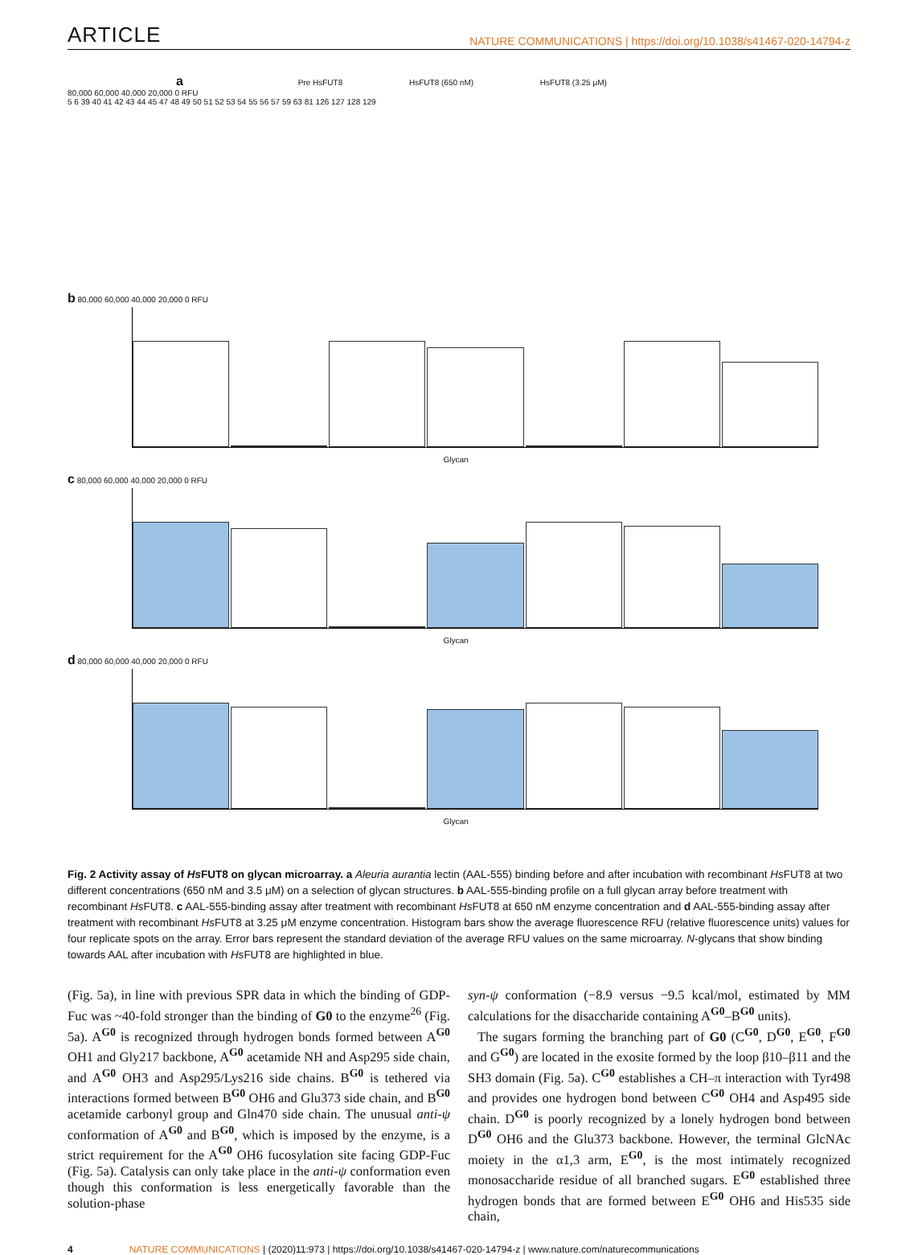ARTICLE
NATURE COMMUNICATIONS | https://doi.org/10.1038/s41467-020-14794-z
a Pre HsFUT8 HsFUT8 (650 nM) HsFUT8 (3.25 μM)
80,000 60,000 40,000 20,000 0 RFU
5 6 39 40 41 42 43 44 45 47 48 49 50 51 52 53 54 55 56 57 59 63 81 126 127 128 129
b 80,000 60,000 40,000 20,000 0 RFU
Glycan
c 80,000 60,000 40,000 20,000 0 RFU
Glycan
d 80,000 60,000 40,000 20,000 0 RFU
Glycan
Fig. 2 Activity assay of Hs FUT8 on glycan microarray. a Aleuria aurantia lectin (AAL-555) binding before and after incubation with recombinant Hs FUT8 at two different concentrations (650 nM and 3.5 μM) on a selection of glycan structures. b AAL-555-binding profile on a full glycan array before treatment with recombinant Hs FUT8. c AAL-555-binding assay after treatment with recombinant Hs FUT8 at 650 nM enzyme concentration and d AAL-555-binding assay after treatment with recombinant Hs FUT8 at 3.25 μM enzyme concentration. Histogram bars show the average fluorescence RFU (relative fluorescence units) values for four replicate spots on the array. Error bars represent the standard deviation of the average RFU values on the same microarray. N-glycans that show binding towards AAL after incubation with Hs FUT8 are highlighted in blue.
(Fig. 5a), in line with previous SPR data in which the binding of GDP-Fuc was ~40-fold stronger than the binding of G0 to the enzyme<sup>26</sup> (Fig. 5a). A<sup>G0</sup> is recognized through hydrogen bonds formed between A<sup>G0</sup> OH1 and Gly217 backbone, A<sup>G0</sup> acetamide NH and Asp295 side chain, and A<sup>G0</sup> OH3 and Asp295/Lys216 side chains. B<sup>G0</sup> is tethered via interactions formed between B<sup>G0</sup> OH6 and Glu373 side chain, and B<sup>G0</sup> acetamide carbonyl group and Gln470 side chain. The unusual anti-ψ conformation of A<sup>G0</sup> and B<sup>G0</sup>, which is imposed by the enzyme, is a strict requirement for the A<sup>G0</sup> OH6 fucosylation site facing GDP-Fuc (Fig. 5a). Catalysis can only take place in the anti-ψ conformation even though this conformation is less energetically favorable than the solution-phase
syn-ψ conformation (−8.9 versus −9.5 kcal/mol, estimated by MM calculations for the disaccharide containing A<sup>G0</sup>–B<sup>G0</sup> units).
The sugars forming the branching part of G0 (C<sup>G0</sup>, D<sup>G0</sup>, E<sup>G0</sup>, F<sup>G0</sup> and G<sup>G0</sup>) are located in the exosite formed by the loop β10–β11 and the SH3 domain (Fig. 5a). C<sup>G0</sup> establishes a CH–π interaction with Tyr498 and provides one hydrogen bond between C<sup>G0</sup> OH4 and Asp495 side chain. D<sup>G0</sup> is poorly recognized by a lonely hydrogen bond between D<sup>G0</sup> OH6 and the Glu373 backbone. However, the terminal GlcNAc moiety in the α1,3 arm, E<sup>G0</sup>, is the most intimately recognized monosaccharide residue of all branched sugars. E<sup>G0</sup> established three hydrogen bonds that are formed between E<sup>G0</sup> OH6 and His535 side chain,
4 NATURE COMMUNICATIONS | (2020)11:973 | https://doi.org/10.1038/s41467-020-14794-z | www.nature.com/naturecommunications